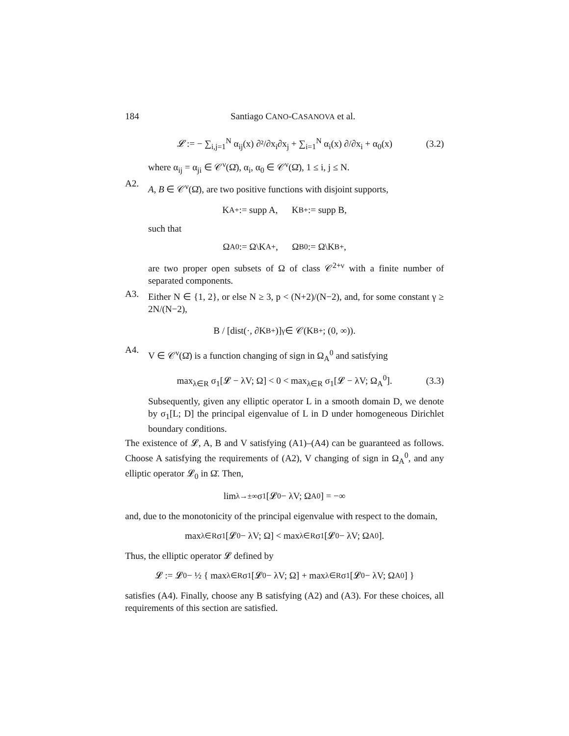184 Santiago CANO-CASANOVA et al.
𝓛 := − ∑<sub>i,j=1</sub><sup>N</sup> α<sub>ij</sub>(x) ∂²/∂x<sub>i</sub>∂x<sub>j</sub> + ∑<sub>i=1</sub><sup>N</sup> α<sub>i</sub>(x) ∂/∂x<sub>i</sub> + α<sub>0</sub>(x) (3.2)
where α<sub>ij</sub> = α<sub>ji</sub> ∈ 𝒞<sup>ν</sup>(Ω̄), α<sub>i</sub>, α<sub>0</sub> ∈ 𝒞<sup>ν</sup>(Ω̄), 1 ≤ i, j ≤ N.
A2.
A, B ∈ 𝒞<sup>ν</sup>(Ω̄), are two positive functions with disjoint supports,
K<sub>A</sub><sup>+</sup> := supp A, K<sub>B</sub><sup>+</sup> := supp B,
such that
Ω<sub>A</sub><sup>0</sup> := Ω\K<sub>A</sub><sup>+</sup>, Ω<sub>B</sub><sup>0</sup> := Ω\K<sub>B</sub><sup>+</sup>,
are two proper open subsets of Ω of class 𝒞<sup>2+ν</sup> with a finite number of separated components.
A3.
Either N ∈ {1, 2}, or else N ≥ 3, p < (N+2)/(N−2), and, for some constant γ ≥ 2N/(N−2),
B / [dist(·, ∂K<sub>B</sub><sup>+</sup>)]<sup>γ</sup> ∈ 𝒞(K<sub>B</sub><sup>+</sup>; (0, ∞)).
A4.
V ∈ 𝒞<sup>ν</sup>(Ω̄) is a function changing of sign in Ω<sub>A</sub><sup>0</sup> and satisfying
max<sub>λ∈R</sub> σ<sub>1</sub>[𝓛 − λV; Ω] < 0 < max<sub>λ∈R</sub> σ<sub>1</sub>[𝓛 − λV; Ω<sub>A</sub><sup>0</sup>]. (3.3)
Subsequently, given any elliptic operator L in a smooth domain D, we denote by σ<sub>1</sub>[L; D] the principal eigenvalue of L in D under homogeneous Dirichlet boundary conditions.
The existence of 𝓛, A, B and V satisfying (A1)–(A4) can be guaranteed as follows. Choose A satisfying the requirements of (A2), V changing of sign in Ω<sub>A</sub><sup>0</sup>, and any elliptic operator 𝓛<sub>0</sub> in Ω̄. Then,
lim<sub>λ→±∞</sub> σ<sub>1</sub>[𝓛<sub>0</sub> − λV; Ω<sub>A</sub><sup>0</sup>] = −∞
and, due to the monotonicity of the principal eigenvalue with respect to the domain,
max<sub>λ∈R</sub> σ<sub>1</sub>[𝓛<sub>0</sub> − λV; Ω] < max<sub>λ∈R</sub> σ<sub>1</sub>[𝓛<sub>0</sub> − λV; Ω<sub>A</sub><sup>0</sup>].
Thus, the elliptic operator 𝓛 defined by
𝓛 := 𝓛<sub>0</sub> − ½ { max<sub>λ∈R</sub> σ<sub>1</sub>[𝓛<sub>0</sub> − λV; Ω] + max<sub>λ∈R</sub> σ<sub>1</sub>[𝓛<sub>0</sub> − λV; Ω<sub>A</sub><sup>0</sup>] }
satisfies (A4). Finally, choose any B satisfying (A2) and (A3). For these choices, all requirements of this section are satisfied.